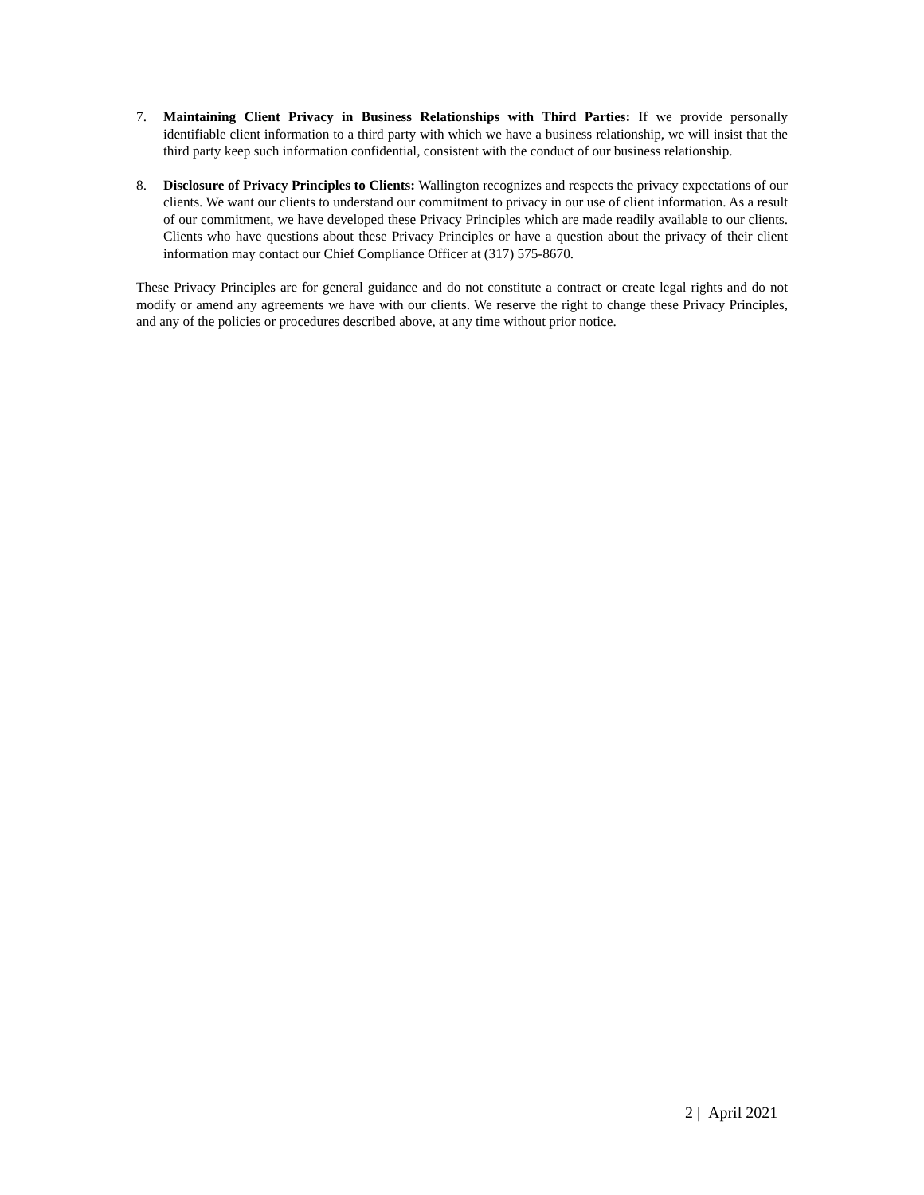7. Maintaining Client Privacy in Business Relationships with Third Parties: If we provide personally identifiable client information to a third party with which we have a business relationship, we will insist that the third party keep such information confidential, consistent with the conduct of our business relationship.
8. Disclosure of Privacy Principles to Clients: Wallington recognizes and respects the privacy expectations of our clients. We want our clients to understand our commitment to privacy in our use of client information. As a result of our commitment, we have developed these Privacy Principles which are made readily available to our clients. Clients who have questions about these Privacy Principles or have a question about the privacy of their client information may contact our Chief Compliance Officer at (317) 575-8670.
These Privacy Principles are for general guidance and do not constitute a contract or create legal rights and do not modify or amend any agreements we have with our clients. We reserve the right to change these Privacy Principles, and any of the policies or procedures described above, at any time without prior notice.
2 | April 2021